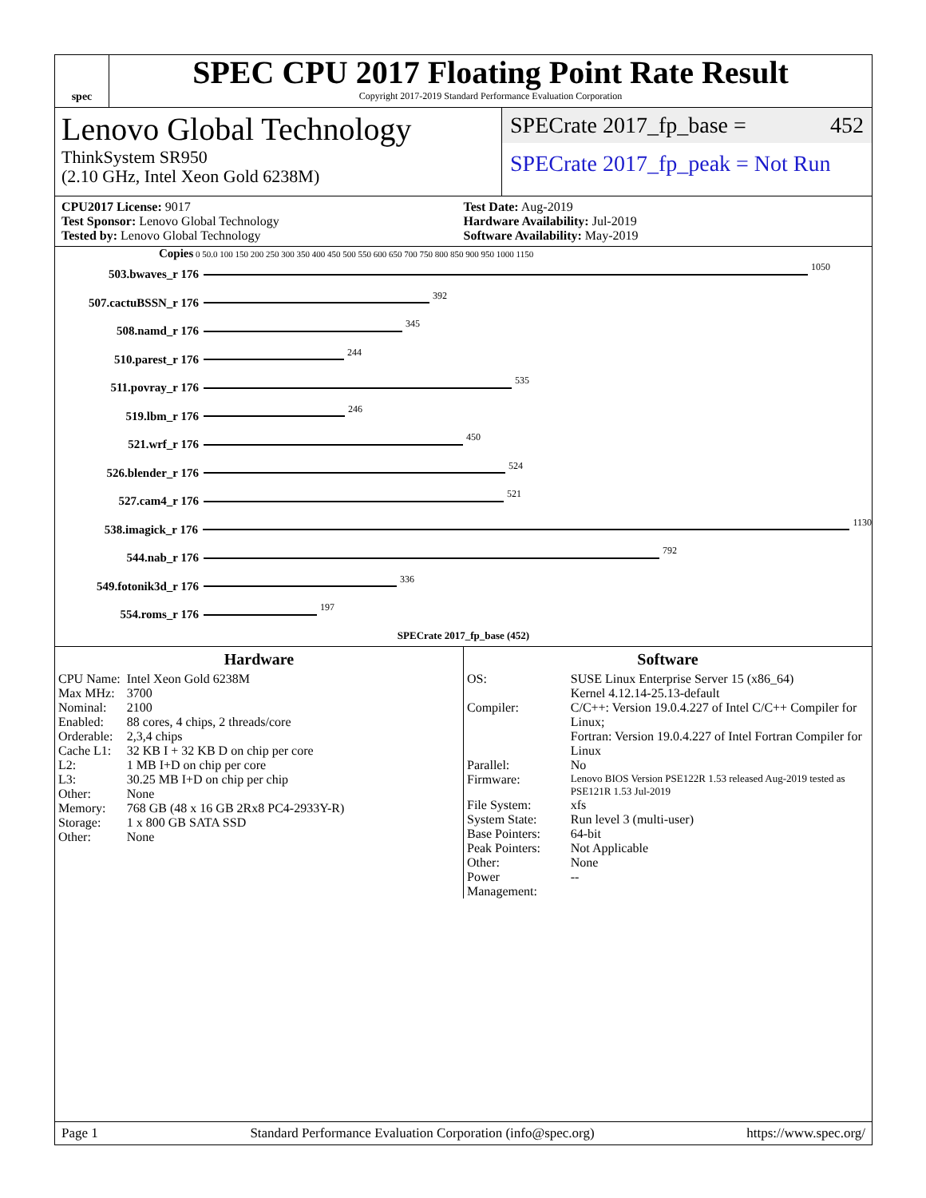spec
SPEC CPU 2017 Floating Point Rate Result
Copyright 2017-2019 Standard Performance Evaluation Corporation
Lenovo Global Technology
ThinkSystem SR950
(2.10 GHz, Intel Xeon Gold 6238M)
SPECrate 2017_fp_base = 452
SPECrate 2017_fp_peak = Not Run
CPU2017 License: 9017
Test Sponsor: Lenovo Global Technology
Tested by: Lenovo Global Technology
Test Date: Aug-2019
Hardware Availability: Jul-2019
Software Availability: May-2019
Copies 0 50.0 100 150 200 250 300 350 400 450 500 550 600 650 700 750 800 850 900 950 1000 1150
503.bwaves_r 176 1050
507.cactuBSSN_r 176 392
508.namd_r 176 345
510.parest_r 176 244
511.povray_r 176 535
519.lbm_r 176 246
521.wrf_r 176 450
526.blender_r 176 524
527.cam4_r 176 521
538.imagick_r 176 1130
544.nab_r 176 792
549.fotonik3d_r 176 336
554.roms_r 176 197
SPECrate 2017_fp_base (452)
Hardware
| CPU Name: | Intel Xeon Gold 6238M |
| Max MHz: | 3700 |
| Nominal: | 2100 |
| Enabled: | 88 cores, 4 chips, 2 threads/core |
| Orderable: | 2,3,4 chips |
| Cache L1: | 32 KB I + 32 KB D on chip per core |
| L2: | 1 MB I+D on chip per core |
| L3: | 30.25 MB I+D on chip per chip |
| Other: | None |
| Memory: | 768 GB (48 x 16 GB 2Rx8 PC4-2933Y-R) |
| Storage: | 1 x 800 GB SATA SSD |
| Other: | None |
Software
| OS: | SUSE Linux Enterprise Server 15 (x86_64) Kernel 4.12.14-25.13-default |
| Compiler: | C/C++: Version 19.0.4.227 of Intel C/C++ Compiler for Linux; Fortran: Version 19.0.4.227 of Intel Fortran Compiler for Linux |
| Parallel: | No |
| Firmware: | Lenovo BIOS Version PSE122R 1.53 released Aug-2019 tested as PSE121R 1.53 Jul-2019 |
| File System: | xfs |
| System State: | Run level 3 (multi-user) |
| Base Pointers: | 64-bit |
| Peak Pointers: | Not Applicable |
| Other: | None |
| Power Management: | -- |
Page 1 Standard Performance Evaluation Corporation (info@spec.org) https://www.spec.org/